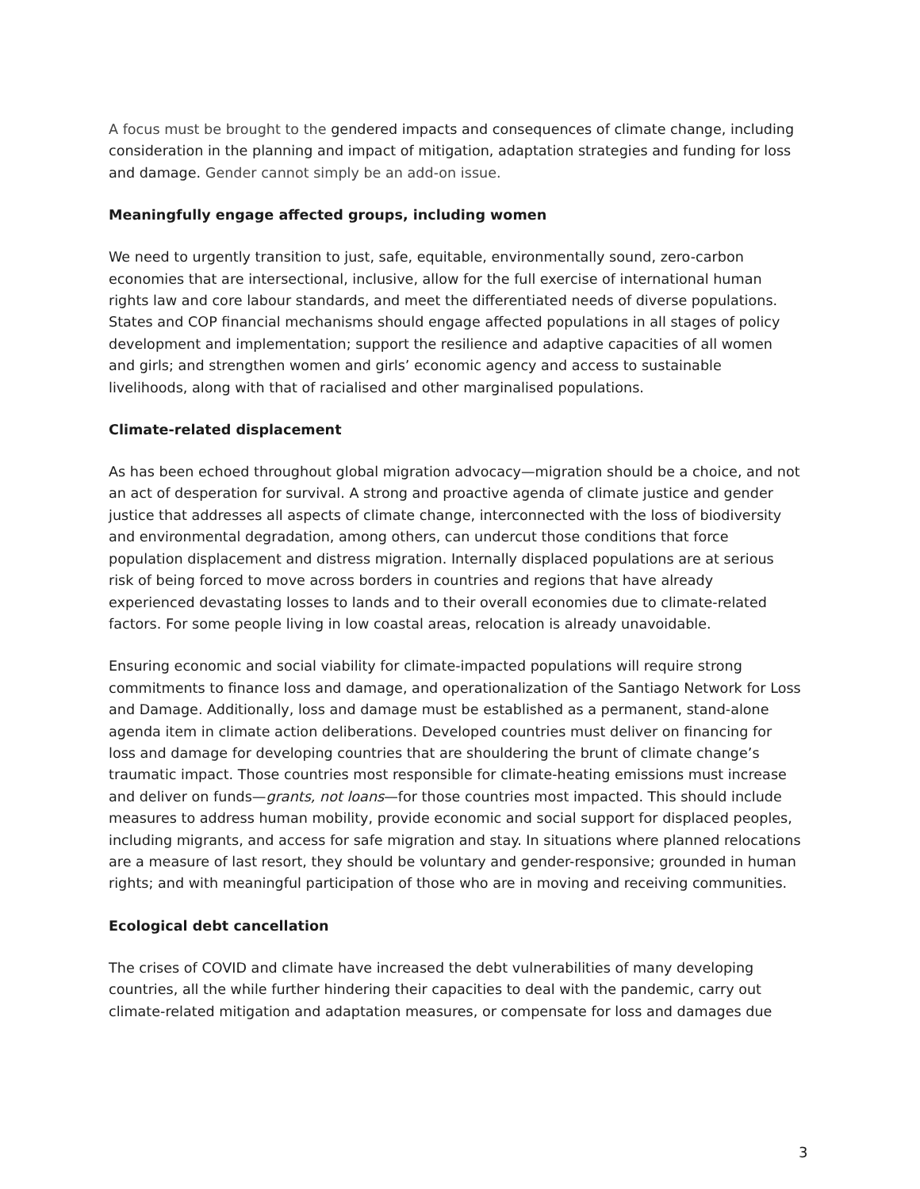A focus must be brought to the gendered impacts and consequences of climate change, including consideration in the planning and impact of mitigation, adaptation strategies and funding for loss and damage. Gender cannot simply be an add-on issue.
Meaningfully engage affected groups, including women
We need to urgently transition to just, safe, equitable, environmentally sound, zero-carbon economies that are intersectional, inclusive, allow for the full exercise of international human rights law and core labour standards, and meet the differentiated needs of diverse populations. States and COP financial mechanisms should engage affected populations in all stages of policy development and implementation; support the resilience and adaptive capacities of all women and girls; and strengthen women and girls’ economic agency and access to sustainable livelihoods, along with that of racialised and other marginalised populations.
Climate-related displacement
As has been echoed throughout global migration advocacy—migration should be a choice, and not an act of desperation for survival. A strong and proactive agenda of climate justice and gender justice that addresses all aspects of climate change, interconnected with the loss of biodiversity and environmental degradation, among others, can undercut those conditions that force population displacement and distress migration. Internally displaced populations are at serious risk of being forced to move across borders in countries and regions that have already experienced devastating losses to lands and to their overall economies due to climate-related factors. For some people living in low coastal areas, relocation is already unavoidable.
Ensuring economic and social viability for climate-impacted populations will require strong commitments to finance loss and damage, and operationalization of the Santiago Network for Loss and Damage. Additionally, loss and damage must be established as a permanent, stand-alone agenda item in climate action deliberations. Developed countries must deliver on financing for loss and damage for developing countries that are shouldering the brunt of climate change’s traumatic impact. Those countries most responsible for climate-heating emissions must increase and deliver on funds—grants, not loans—for those countries most impacted. This should include measures to address human mobility, provide economic and social support for displaced peoples, including migrants, and access for safe migration and stay. In situations where planned relocations are a measure of last resort, they should be voluntary and gender-responsive; grounded in human rights; and with meaningful participation of those who are in moving and receiving communities.
Ecological debt cancellation
The crises of COVID and climate have increased the debt vulnerabilities of many developing countries, all the while further hindering their capacities to deal with the pandemic, carry out climate-related mitigation and adaptation measures, or compensate for loss and damages due
3